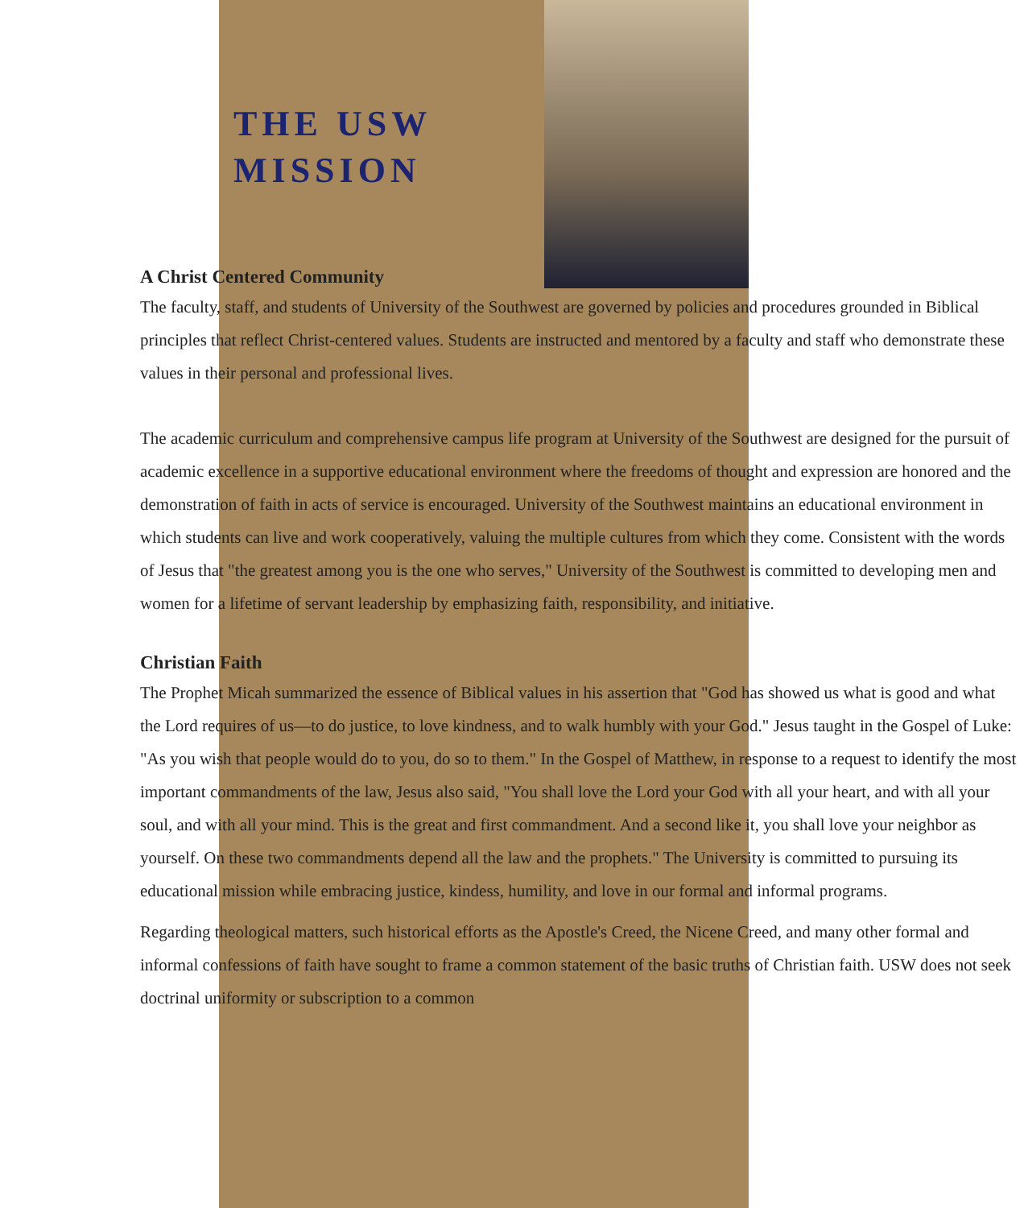THE USW
MISSION
A Christ Centered Community
The faculty, staff, and students of University of the Southwest are governed by policies and procedures grounded in Biblical principles that reflect Christ-centered values. Students are instructed and mentored by a faculty and staff who demonstrate these values in their personal and professional lives.
The academic curriculum and comprehensive campus life program at University of the Southwest are designed for the pursuit of academic excellence in a supportive educational environment where the freedoms of thought and expression are honored and the demonstration of faith in acts of service is encouraged. University of the Southwest maintains an educational environment in which students can live and work cooperatively, valuing the multiple cultures from which they come. Consistent with the words of Jesus that "the greatest among you is the one who serves," University of the Southwest is committed to developing men and women for a lifetime of servant leadership by emphasizing faith, responsibility, and initiative.
Christian Faith
The Prophet Micah summarized the essence of Biblical values in his assertion that "God has showed us what is good and what the Lord requires of us—to do justice, to love kindness, and to walk humbly with your God." Jesus taught in the Gospel of Luke: "As you wish that people would do to you, do so to them." In the Gospel of Matthew, in response to a request to identify the most important commandments of the law, Jesus also said, "You shall love the Lord your God with all your heart, and with all your soul, and with all your mind. This is the great and first commandment. And a second like it, you shall love your neighbor as yourself. On these two commandments depend all the law and the prophets." The University is committed to pursuing its educational mission while embracing justice, kindess, humility, and love in our formal and informal programs.
Regarding theological matters, such historical efforts as the Apostle's Creed, the Nicene Creed, and many other formal and informal confessions of faith have sought to frame a common statement of the basic truths of Christian faith. USW does not seek doctrinal uniformity or subscription to a common